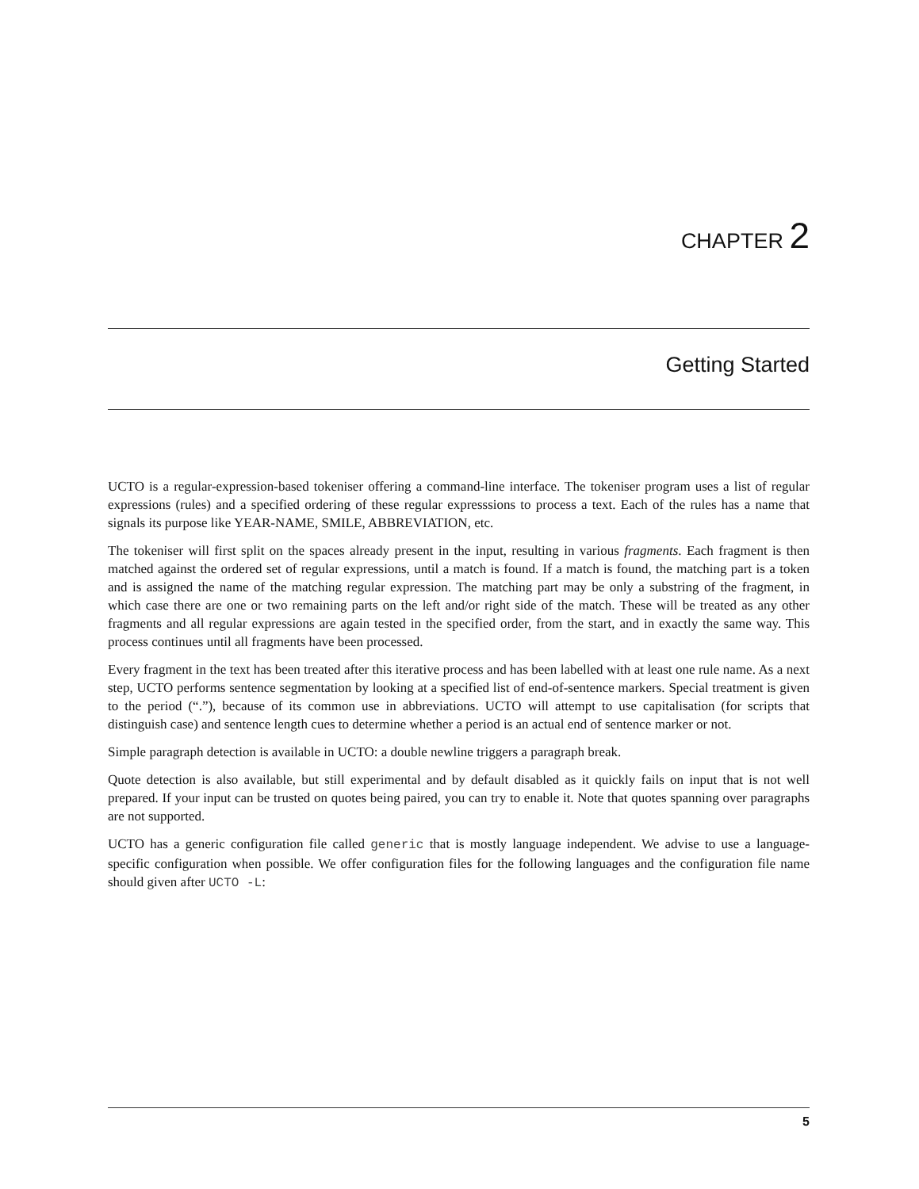CHAPTER 2
Getting Started
UCTO is a regular-expression-based tokeniser offering a command-line interface. The tokeniser program uses a list of regular expressions (rules) and a specified ordering of these regular expresssions to process a text. Each of the rules has a name that signals its purpose like YEAR-NAME, SMILE, ABBREVIATION, etc.
The tokeniser will first split on the spaces already present in the input, resulting in various fragments. Each fragment is then matched against the ordered set of regular expressions, until a match is found. If a match is found, the matching part is a token and is assigned the name of the matching regular expression. The matching part may be only a substring of the fragment, in which case there are one or two remaining parts on the left and/or right side of the match. These will be treated as any other fragments and all regular expressions are again tested in the specified order, from the start, and in exactly the same way. This process continues until all fragments have been processed.
Every fragment in the text has been treated after this iterative process and has been labelled with at least one rule name. As a next step, UCTO performs sentence segmentation by looking at a specified list of end-of-sentence markers. Special treatment is given to the period (“.”), because of its common use in abbreviations. UCTO will attempt to use capitalisation (for scripts that distinguish case) and sentence length cues to determine whether a period is an actual end of sentence marker or not.
Simple paragraph detection is available in UCTO: a double newline triggers a paragraph break.
Quote detection is also available, but still experimental and by default disabled as it quickly fails on input that is not well prepared. If your input can be trusted on quotes being paired, you can try to enable it. Note that quotes spanning over paragraphs are not supported.
UCTO has a generic configuration file called generic that is mostly language independent. We advise to use a language-specific configuration when possible. We offer configuration files for the following languages and the configuration file name should given after UCTO -L:
5